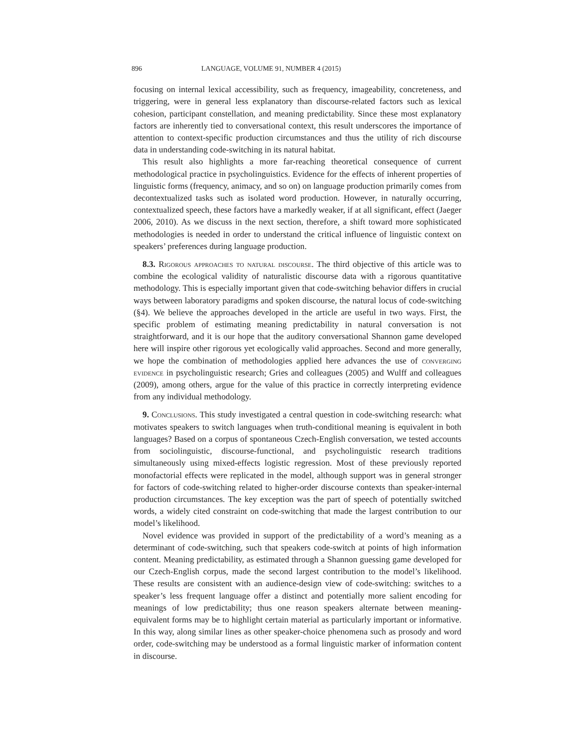896 LANGUAGE, VOLUME 91, NUMBER 4 (2015)
focusing on internal lexical accessibility, such as frequency, imageability, concreteness, and triggering, were in general less explanatory than discourse-related factors such as lexical cohesion, participant constellation, and meaning predictability. Since these most explanatory factors are inherently tied to conversational context, this result underscores the importance of attention to context-specific production circumstances and thus the utility of rich discourse data in understanding code-switching in its natural habitat.
This result also highlights a more far-reaching theoretical consequence of current methodological practice in psycholinguistics. Evidence for the effects of inherent properties of linguistic forms (frequency, animacy, and so on) on language production primarily comes from decontextualized tasks such as isolated word production. However, in naturally occurring, contextualized speech, these factors have a markedly weaker, if at all significant, effect (Jaeger 2006, 2010). As we discuss in the next section, therefore, a shift toward more sophisticated methodologies is needed in order to understand the critical influence of linguistic context on speakers’ preferences during language production.
8.3. Rigorous approaches to natural discourse. The third objective of this article was to combine the ecological validity of naturalistic discourse data with a rigorous quantitative methodology. This is especially important given that code-switching behavior differs in crucial ways between laboratory paradigms and spoken discourse, the natural locus of code-switching (§4). We believe the approaches developed in the article are useful in two ways. First, the specific problem of estimating meaning predictability in natural conversation is not straightforward, and it is our hope that the auditory conversational Shannon game developed here will inspire other rigorous yet ecologically valid approaches. Second and more generally, we hope the combination of methodologies applied here advances the use of converging evidence in psycholinguistic research; Gries and colleagues (2005) and Wulff and colleagues (2009), among others, argue for the value of this practice in correctly interpreting evidence from any individual methodology.
9. Conclusions. This study investigated a central question in code-switching research: what motivates speakers to switch languages when truth-conditional meaning is equivalent in both languages? Based on a corpus of spontaneous Czech-English conversation, we tested accounts from sociolinguistic, discourse-functional, and psycholinguistic research traditions simultaneously using mixed-effects logistic regression. Most of these previously reported monofactorial effects were replicated in the model, although support was in general stronger for factors of code-switching related to higher-order discourse contexts than speaker-internal production circumstances. The key exception was the part of speech of potentially switched words, a widely cited constraint on code-switching that made the largest contribution to our model’s likelihood.
Novel evidence was provided in support of the predictability of a word’s meaning as a determinant of code-switching, such that speakers code-switch at points of high information content. Meaning predictability, as estimated through a Shannon guessing game developed for our Czech-English corpus, made the second largest contribution to the model’s likelihood. These results are consistent with an audience-design view of code-switching: switches to a speaker’s less frequent language offer a distinct and potentially more salient encoding for meanings of low predictability; thus one reason speakers alternate between meaning-equivalent forms may be to highlight certain material as particularly important or informative. In this way, along similar lines as other speaker-choice phenomena such as prosody and word order, code-switching may be understood as a formal linguistic marker of information content in discourse.